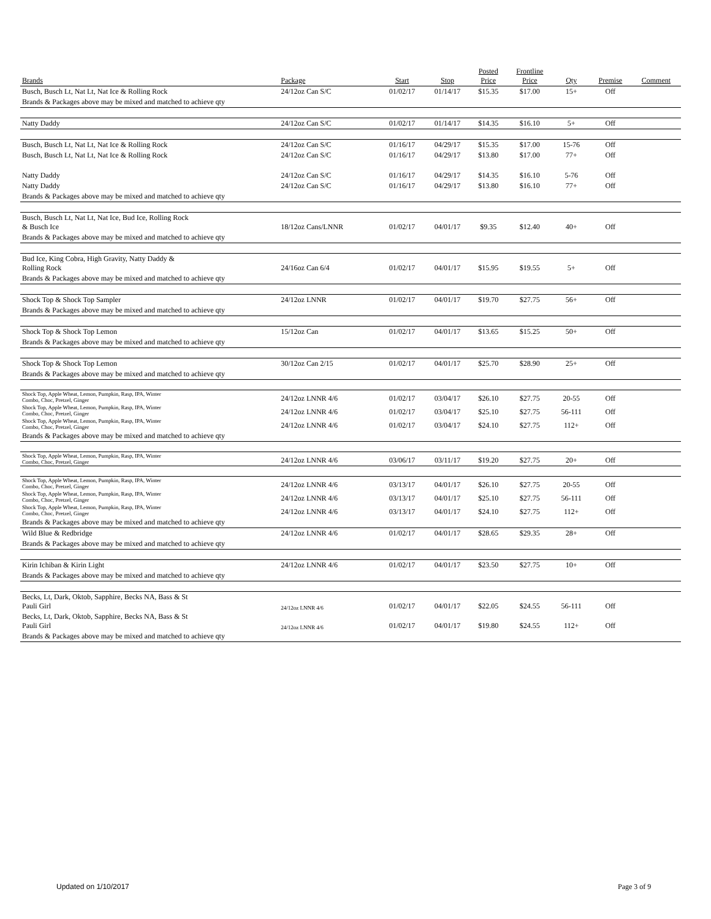| Brands | Package | Start | Stop | Posted Price | Frontline Price | Qty | Premise | Comment |
| --- | --- | --- | --- | --- | --- | --- | --- | --- |
| Busch, Busch Lt, Nat Lt, Nat Ice & Rolling Rock | 24/12oz Can S/C | 01/02/17 | 01/14/17 | $15.35 | $17.00 | 15+ | Off | |
| Brands & Packages above may be mixed and matched to achieve qty | | | | | | | | |
| Natty Daddy | 24/12oz Can S/C | 01/02/17 | 01/14/17 | $14.35 | $16.10 | 5+ | Off | |
| Busch, Busch Lt, Nat Lt, Nat Ice & Rolling Rock | 24/12oz Can S/C | 01/16/17 | 04/29/17 | $15.35 | $17.00 | 15-76 | Off | |
| Busch, Busch Lt, Nat Lt, Nat Ice & Rolling Rock | 24/12oz Can S/C | 01/16/17 | 04/29/17 | $13.80 | $17.00 | 77+ | Off | |
| Natty Daddy | 24/12oz Can S/C | 01/16/17 | 04/29/17 | $14.35 | $16.10 | 5-76 | Off | |
| Natty Daddy | 24/12oz Can S/C | 01/16/17 | 04/29/17 | $13.80 | $16.10 | 77+ | Off | |
| Brands & Packages above may be mixed and matched to achieve qty | | | | | | | | |
| Busch, Busch Lt, Nat Lt, Nat Ice, Bud Ice, Rolling Rock & Busch Ice | 18/12oz Cans/LNNR | 01/02/17 | 04/01/17 | $9.35 | $12.40 | 40+ | Off | |
| Brands & Packages above may be mixed and matched to achieve qty | | | | | | | | |
| Bud Ice, King Cobra, High Gravity, Natty Daddy & Rolling Rock | 24/16oz Can 6/4 | 01/02/17 | 04/01/17 | $15.95 | $19.55 | 5+ | Off | |
| Brands & Packages above may be mixed and matched to achieve qty | | | | | | | | |
| Shock Top & Shock Top Sampler | 24/12oz LNNR | 01/02/17 | 04/01/17 | $19.70 | $27.75 | 56+ | Off | |
| Brands & Packages above may be mixed and matched to achieve qty | | | | | | | | |
| Shock Top & Shock Top Lemon | 15/12oz Can | 01/02/17 | 04/01/17 | $13.65 | $15.25 | 50+ | Off | |
| Brands & Packages above may be mixed and matched to achieve qty | | | | | | | | |
| Shock Top & Shock Top Lemon | 30/12oz Can 2/15 | 01/02/17 | 04/01/17 | $25.70 | $28.90 | 25+ | Off | |
| Brands & Packages above may be mixed and matched to achieve qty | | | | | | | | |
| Shock Top, Apple Wheat, Lemon, Pumpkin, Rasp, IPA, Winter Combo, Choc, Pretzel, Ginger | 24/12oz LNNR 4/6 | 01/02/17 | 03/04/17 | $26.10 | $27.75 | 20-55 | Off | |
| Shock Top, Apple Wheat, Lemon, Pumpkin, Rasp, IPA, Winter Combo, Choc, Pretzel, Ginger | 24/12oz LNNR 4/6 | 01/02/17 | 03/04/17 | $25.10 | $27.75 | 56-111 | Off | |
| Shock Top, Apple Wheat, Lemon, Pumpkin, Rasp, IPA, Winter Combo, Choc, Pretzel, Ginger | 24/12oz LNNR 4/6 | 01/02/17 | 03/04/17 | $24.10 | $27.75 | 112+ | Off | |
| Brands & Packages above may be mixed and matched to achieve qty | | | | | | | | |
| Shock Top, Apple Wheat, Lemon, Pumpkin, Rasp, IPA, Winter Combo, Choc, Pretzel, Ginger | 24/12oz LNNR 4/6 | 03/06/17 | 03/11/17 | $19.20 | $27.75 | 20+ | Off | |
| Shock Top, Apple Wheat, Lemon, Pumpkin, Rasp, IPA, Winter Combo, Choc, Pretzel, Ginger | 24/12oz LNNR 4/6 | 03/13/17 | 04/01/17 | $26.10 | $27.75 | 20-55 | Off | |
| Shock Top, Apple Wheat, Lemon, Pumpkin, Rasp, IPA, Winter Combo, Choc, Pretzel, Ginger | 24/12oz LNNR 4/6 | 03/13/17 | 04/01/17 | $25.10 | $27.75 | 56-111 | Off | |
| Shock Top, Apple Wheat, Lemon, Pumpkin, Rasp, IPA, Winter Combo, Choc, Pretzel, Ginger | 24/12oz LNNR 4/6 | 03/13/17 | 04/01/17 | $24.10 | $27.75 | 112+ | Off | |
| Brands & Packages above may be mixed and matched to achieve qty | | | | | | | | |
| Wild Blue & Redbridge | 24/12oz LNNR 4/6 | 01/02/17 | 04/01/17 | $28.65 | $29.35 | 28+ | Off | |
| Brands & Packages above may be mixed and matched to achieve qty | | | | | | | | |
| Kirin Ichiban & Kirin Light | 24/12oz LNNR 4/6 | 01/02/17 | 04/01/17 | $23.50 | $27.75 | 10+ | Off | |
| Brands & Packages above may be mixed and matched to achieve qty | | | | | | | | |
| Becks, Lt, Dark, Oktob, Sapphire, Becks NA, Bass & St Pauli Girl | 24/12oz LNNR 4/6 | 01/02/17 | 04/01/17 | $22.05 | $24.55 | 56-111 | Off | |
| Becks, Lt, Dark, Oktob, Sapphire, Becks NA, Bass & St Pauli Girl | 24/12oz LNNR 4/6 | 01/02/17 | 04/01/17 | $19.80 | $24.55 | 112+ | Off | |
| Brands & Packages above may be mixed and matched to achieve qty | | | | | | | | |
Updated on 1/10/2017 Page 3 of 9